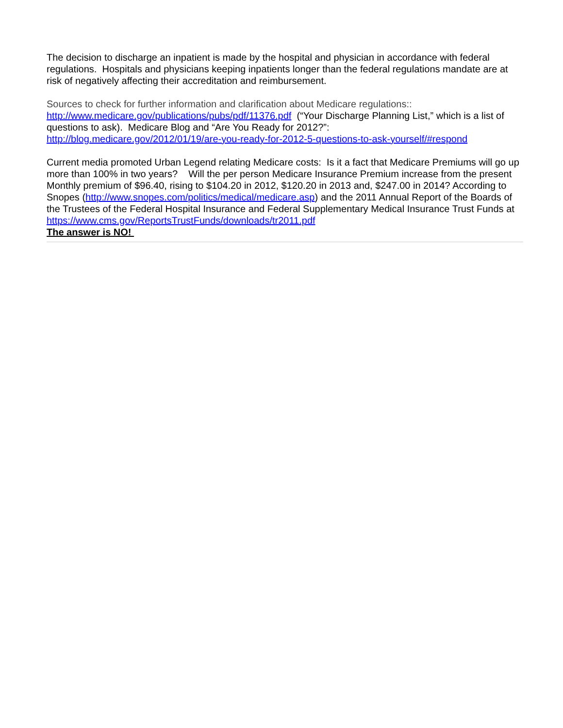The decision to discharge an inpatient is made by the hospital and physician in accordance with federal regulations. Hospitals and physicians keeping inpatients longer than the federal regulations mandate are at risk of negatively affecting their accreditation and reimbursement.
Sources to check for further information and clarification about Medicare regulations::
http://www.medicare.gov/publications/pubs/pdf/11376.pdf (“Your Discharge Planning List,” which is a list of questions to ask). Medicare Blog and “Are You Ready for 2012?”:
http://blog.medicare.gov/2012/01/19/are-you-ready-for-2012-5-questions-to-ask-yourself/#respond
Current media promoted Urban Legend relating Medicare costs: Is it a fact that Medicare Premiums will go up more than 100% in two years? Will the per person Medicare Insurance Premium increase from the present Monthly premium of $96.40, rising to $104.20 in 2012, $120.20 in 2013 and, $247.00 in 2014? According to Snopes (http://www.snopes.com/politics/medical/medicare.asp) and the 2011 Annual Report of the Boards of the Trustees of the Federal Hospital Insurance and Federal Supplementary Medical Insurance Trust Funds at https://www.cms.gov/ReportsTrustFunds/downloads/tr2011.pdf
The answer is NO!